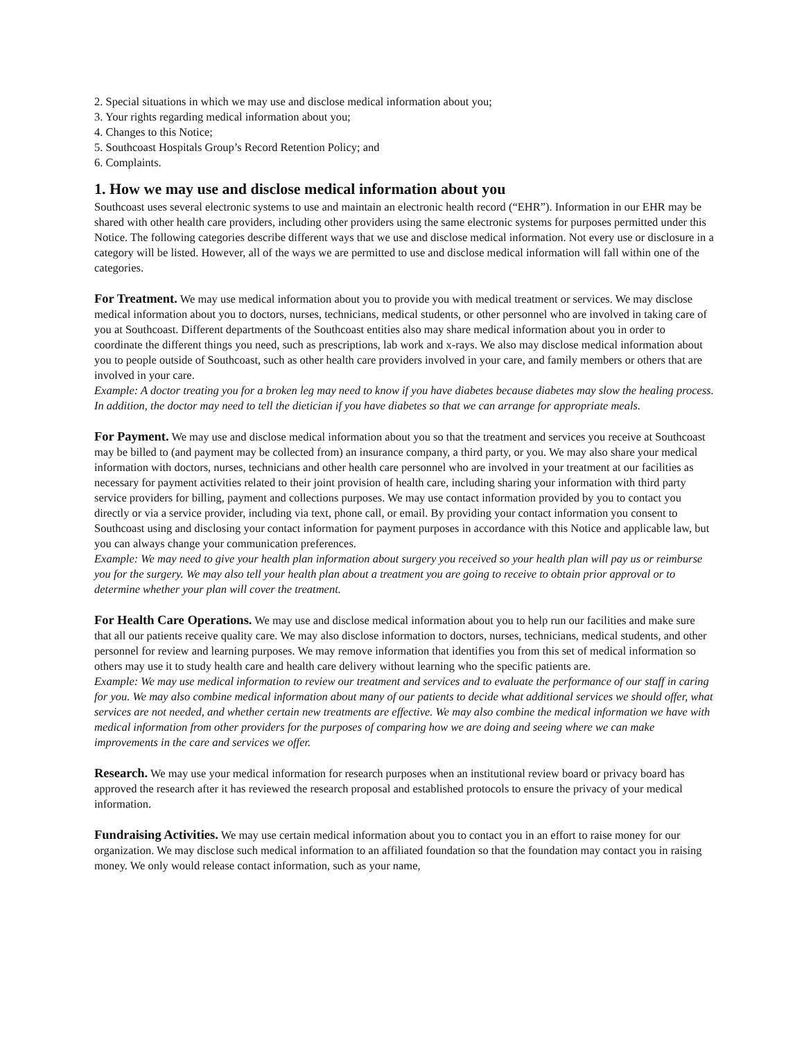2. Special situations in which we may use and disclose medical information about you;
3. Your rights regarding medical information about you;
4. Changes to this Notice;
5. Southcoast Hospitals Group’s Record Retention Policy; and
6. Complaints.
1. How we may use and disclose medical information about you
Southcoast uses several electronic systems to use and maintain an electronic health record (“EHR”). Information in our EHR may be shared with other health care providers, including other providers using the same electronic systems for purposes permitted under this Notice. The following categories describe different ways that we use and disclose medical information. Not every use or disclosure in a category will be listed. However, all of the ways we are permitted to use and disclose medical information will fall within one of the categories.
For Treatment. We may use medical information about you to provide you with medical treatment or services. We may disclose medical information about you to doctors, nurses, technicians, medical students, or other personnel who are involved in taking care of you at Southcoast. Different departments of the Southcoast entities also may share medical information about you in order to coordinate the different things you need, such as prescriptions, lab work and x-rays. We also may disclose medical information about you to people outside of Southcoast, such as other health care providers involved in your care, and family members or others that are involved in your care.
Example: A doctor treating you for a broken leg may need to know if you have diabetes because diabetes may slow the healing process. In addition, the doctor may need to tell the dietician if you have diabetes so that we can arrange for appropriate meals.
For Payment. We may use and disclose medical information about you so that the treatment and services you receive at Southcoast may be billed to (and payment may be collected from) an insurance company, a third party, or you. We may also share your medical information with doctors, nurses, technicians and other health care personnel who are involved in your treatment at our facilities as necessary for payment activities related to their joint provision of health care, including sharing your information with third party service providers for billing, payment and collections purposes. We may use contact information provided by you to contact you directly or via a service provider, including via text, phone call, or email. By providing your contact information you consent to Southcoast using and disclosing your contact information for payment purposes in accordance with this Notice and applicable law, but you can always change your communication preferences.
Example: We may need to give your health plan information about surgery you received so your health plan will pay us or reimburse you for the surgery. We may also tell your health plan about a treatment you are going to receive to obtain prior approval or to determine whether your plan will cover the treatment.
For Health Care Operations. We may use and disclose medical information about you to help run our facilities and make sure that all our patients receive quality care. We may also disclose information to doctors, nurses, technicians, medical students, and other personnel for review and learning purposes. We may remove information that identifies you from this set of medical information so others may use it to study health care and health care delivery without learning who the specific patients are.
Example: We may use medical information to review our treatment and services and to evaluate the performance of our staff in caring for you. We may also combine medical information about many of our patients to decide what additional services we should offer, what services are not needed, and whether certain new treatments are effective. We may also combine the medical information we have with medical information from other providers for the purposes of comparing how we are doing and seeing where we can make improvements in the care and services we offer.
Research. We may use your medical information for research purposes when an institutional review board or privacy board has approved the research after it has reviewed the research proposal and established protocols to ensure the privacy of your medical information.
Fundraising Activities. We may use certain medical information about you to contact you in an effort to raise money for our organization. We may disclose such medical information to an affiliated foundation so that the foundation may contact you in raising money. We only would release contact information, such as your name,